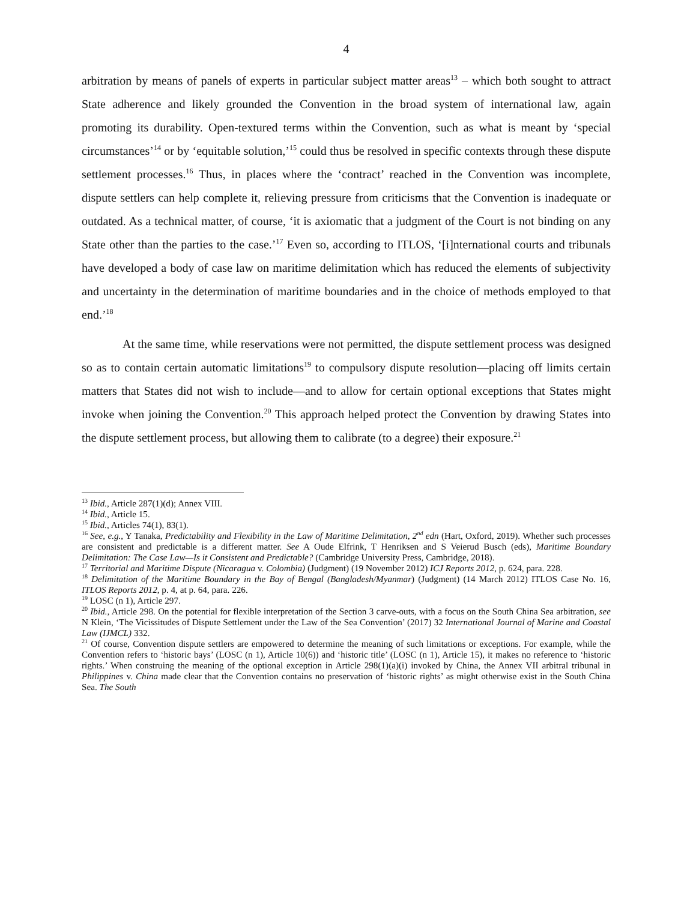4
arbitration by means of panels of experts in particular subject matter areas<sup>13</sup> – which both sought to attract State adherence and likely grounded the Convention in the broad system of international law, again promoting its durability. Open-textured terms within the Convention, such as what is meant by ‘special circumstances’<sup>14</sup> or by ‘equitable solution,’<sup>15</sup> could thus be resolved in specific contexts through these dispute settlement processes.<sup>16</sup> Thus, in places where the ‘contract’ reached in the Convention was incomplete, dispute settlers can help complete it, relieving pressure from criticisms that the Convention is inadequate or outdated. As a technical matter, of course, ‘it is axiomatic that a judgment of the Court is not binding on any State other than the parties to the case.’<sup>17</sup> Even so, according to ITLOS, ‘[i]nternational courts and tribunals have developed a body of case law on maritime delimitation which has reduced the elements of subjectivity and uncertainty in the determination of maritime boundaries and in the choice of methods employed to that end.’<sup>18</sup>
At the same time, while reservations were not permitted, the dispute settlement process was designed so as to contain certain automatic limitations<sup>19</sup> to compulsory dispute resolution—placing off limits certain matters that States did not wish to include—and to allow for certain optional exceptions that States might invoke when joining the Convention.<sup>20</sup> This approach helped protect the Convention by drawing States into the dispute settlement process, but allowing them to calibrate (to a degree) their exposure.<sup>21</sup>
<sup>13</sup> Ibid., Article 287(1)(d); Annex VIII.
<sup>14</sup> Ibid., Article 15.
<sup>15</sup> Ibid., Articles 74(1), 83(1).
<sup>16</sup> See, e.g., Y Tanaka, Predictability and Flexibility in the Law of Maritime Delimitation, 2<sup>nd</sup> edn (Hart, Oxford, 2019). Whether such processes are consistent and predictable is a different matter. See A Oude Elfrink, T Henriksen and S Veierud Busch (eds), Maritime Boundary Delimitation: The Case Law—Is it Consistent and Predictable? (Cambridge University Press, Cambridge, 2018).
<sup>17</sup> Territorial and Maritime Dispute (Nicaragua v. Colombia) (Judgment) (19 November 2012) ICJ Reports 2012, p. 624, para. 228.
<sup>18</sup> Delimitation of the Maritime Boundary in the Bay of Bengal (Bangladesh/Myanmar) (Judgment) (14 March 2012) ITLOS Case No. 16, ITLOS Reports 2012, p. 4, at p. 64, para. 226.
<sup>19</sup> LOSC (n 1), Article 297.
<sup>20</sup> Ibid., Article 298. On the potential for flexible interpretation of the Section 3 carve-outs, with a focus on the South China Sea arbitration, see N Klein, ‘The Vicissitudes of Dispute Settlement under the Law of the Sea Convention’ (2017) 32 International Journal of Marine and Coastal Law (IJMCL) 332.
<sup>21</sup> Of course, Convention dispute settlers are empowered to determine the meaning of such limitations or exceptions. For example, while the Convention refers to ‘historic bays’ (LOSC (n 1), Article 10(6)) and ‘historic title’ (LOSC (n 1), Article 15), it makes no reference to ‘historic rights.’ When construing the meaning of the optional exception in Article 298(1)(a)(i) invoked by China, the Annex VII arbitral tribunal in Philippines v. China made clear that the Convention contains no preservation of ‘historic rights’ as might otherwise exist in the South China Sea. The South